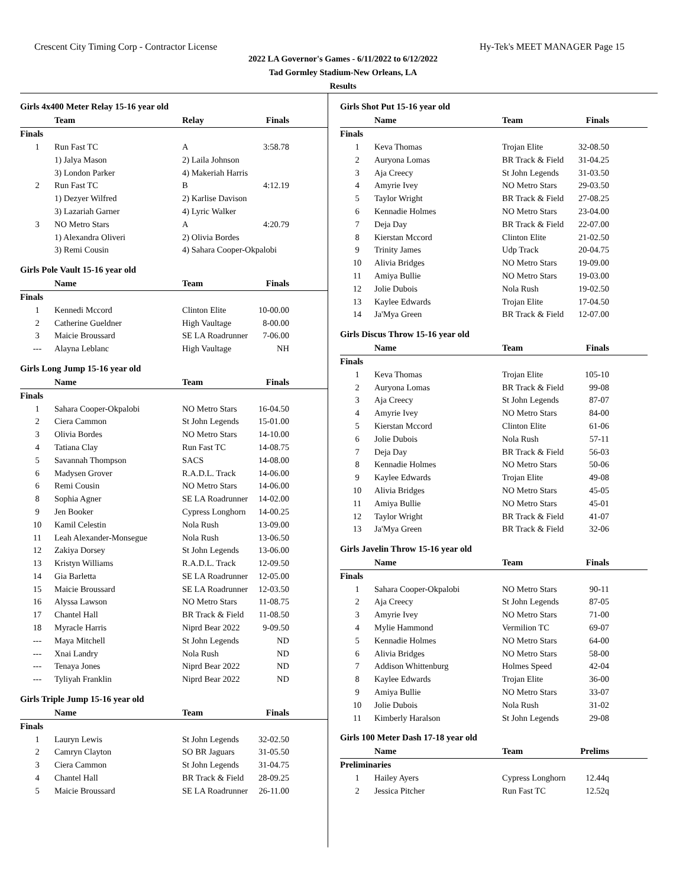Crescent City Timing Corp - Contractor License Hy-Tek's MEET MANAGER Page 15
2022 LA Governor's Games - 6/11/2022 to 6/12/2022
Tad Gormley Stadium-New Orleans, LA
Results
Girls 4x400 Meter Relay 15-16 year old
| | Team | Relay | Finals |
| --- | --- | --- | --- |
| Finals | | | |
| 1 | Run Fast TC | A | 3:58.78 |
| | 1) Jalya Mason | 2) Laila Johnson | |
| | 3) London Parker | 4) Makeriah Harris | |
| 2 | Run Fast TC | B | 4:12.19 |
| | 1) Dezyer Wilfred | 2) Karlise Davison | |
| | 3) Lazariah Garner | 4) Lyric Walker | |
| 3 | NO Metro Stars | A | 4:20.79 |
| | 1) Alexandra Oliveri | 2) Olivia Bordes | |
| | 3) Remi Cousin | 4) Sahara Cooper-Okpalobi | |
Girls Pole Vault 15-16 year old
| | Name | Team | Finals |
| --- | --- | --- | --- |
| Finals | | | |
| 1 | Kennedi Mccord | Clinton Elite | 10-00.00 |
| 2 | Catherine Gueldner | High Vaultage | 8-00.00 |
| 3 | Maicie Broussard | SE LA Roadrunner | 7-06.00 |
| --- | Alayna Leblanc | High Vaultage | NH |
Girls Long Jump 15-16 year old
| | Name | Team | Finals |
| --- | --- | --- | --- |
| Finals | | | |
| 1 | Sahara Cooper-Okpalobi | NO Metro Stars | 16-04.50 |
| 2 | Ciera Cammon | St John Legends | 15-01.00 |
| 3 | Olivia Bordes | NO Metro Stars | 14-10.00 |
| 4 | Tatiana Clay | Run Fast TC | 14-08.75 |
| 5 | Savannah Thompson | SACS | 14-08.00 |
| 6 | Madysen Grover | R.A.D.L. Track | 14-06.00 |
| 6 | Remi Cousin | NO Metro Stars | 14-06.00 |
| 8 | Sophia Agner | SE LA Roadrunner | 14-02.00 |
| 9 | Jen Booker | Cypress Longhorn | 14-00.25 |
| 10 | Kamil Celestin | Nola Rush | 13-09.00 |
| 11 | Leah Alexander-Monsegue | Nola Rush | 13-06.50 |
| 12 | Zakiya Dorsey | St John Legends | 13-06.00 |
| 13 | Kristyn Williams | R.A.D.L. Track | 12-09.50 |
| 14 | Gia Barletta | SE LA Roadrunner | 12-05.00 |
| 15 | Maicie Broussard | SE LA Roadrunner | 12-03.50 |
| 16 | Alyssa Lawson | NO Metro Stars | 11-08.75 |
| 17 | Chantel Hall | BR Track & Field | 11-08.50 |
| 18 | Myracle Harris | Niprd Bear 2022 | 9-09.50 |
| --- | Maya Mitchell | St John Legends | ND |
| --- | Xnai Landry | Nola Rush | ND |
| --- | Tenaya Jones | Niprd Bear 2022 | ND |
| --- | Tyliyah Franklin | Niprd Bear 2022 | ND |
Girls Triple Jump 15-16 year old
| | Name | Team | Finals |
| --- | --- | --- | --- |
| Finals | | | |
| 1 | Lauryn Lewis | St John Legends | 32-02.50 |
| 2 | Camryn Clayton | SO BR Jaguars | 31-05.50 |
| 3 | Ciera Cammon | St John Legends | 31-04.75 |
| 4 | Chantel Hall | BR Track & Field | 28-09.25 |
| 5 | Maicie Broussard | SE LA Roadrunner | 26-11.00 |
Girls Shot Put 15-16 year old
| | Name | Team | Finals |
| --- | --- | --- | --- |
| Finals | | | |
| 1 | Keva Thomas | Trojan Elite | 32-08.50 |
| 2 | Auryona Lomas | BR Track & Field | 31-04.25 |
| 3 | Aja Creecy | St John Legends | 31-03.50 |
| 4 | Amyrie Ivey | NO Metro Stars | 29-03.50 |
| 5 | Taylor Wright | BR Track & Field | 27-08.25 |
| 6 | Kennadie Holmes | NO Metro Stars | 23-04.00 |
| 7 | Deja Day | BR Track & Field | 22-07.00 |
| 8 | Kierstan Mccord | Clinton Elite | 21-02.50 |
| 9 | Trinity James | Udp Track | 20-04.75 |
| 10 | Alivia Bridges | NO Metro Stars | 19-09.00 |
| 11 | Amiya Bullie | NO Metro Stars | 19-03.00 |
| 12 | Jolie Dubois | Nola Rush | 19-02.50 |
| 13 | Kaylee Edwards | Trojan Elite | 17-04.50 |
| 14 | Ja'Mya Green | BR Track & Field | 12-07.00 |
Girls Discus Throw 15-16 year old
| | Name | Team | Finals |
| --- | --- | --- | --- |
| Finals | | | |
| 1 | Keva Thomas | Trojan Elite | 105-10 |
| 2 | Auryona Lomas | BR Track & Field | 99-08 |
| 3 | Aja Creecy | St John Legends | 87-07 |
| 4 | Amyrie Ivey | NO Metro Stars | 84-00 |
| 5 | Kierstan Mccord | Clinton Elite | 61-06 |
| 6 | Jolie Dubois | Nola Rush | 57-11 |
| 7 | Deja Day | BR Track & Field | 56-03 |
| 8 | Kennadie Holmes | NO Metro Stars | 50-06 |
| 9 | Kaylee Edwards | Trojan Elite | 49-08 |
| 10 | Alivia Bridges | NO Metro Stars | 45-05 |
| 11 | Amiya Bullie | NO Metro Stars | 45-01 |
| 12 | Taylor Wright | BR Track & Field | 41-07 |
| 13 | Ja'Mya Green | BR Track & Field | 32-06 |
Girls Javelin Throw 15-16 year old
| | Name | Team | Finals |
| --- | --- | --- | --- |
| Finals | | | |
| 1 | Sahara Cooper-Okpalobi | NO Metro Stars | 90-11 |
| 2 | Aja Creecy | St John Legends | 87-05 |
| 3 | Amyrie Ivey | NO Metro Stars | 71-00 |
| 4 | Mylie Hammond | Vermilion TC | 69-07 |
| 5 | Kennadie Holmes | NO Metro Stars | 64-00 |
| 6 | Alivia Bridges | NO Metro Stars | 58-00 |
| 7 | Addison Whittenburg | Holmes Speed | 42-04 |
| 8 | Kaylee Edwards | Trojan Elite | 36-00 |
| 9 | Amiya Bullie | NO Metro Stars | 33-07 |
| 10 | Jolie Dubois | Nola Rush | 31-02 |
| 11 | Kimberly Haralson | St John Legends | 29-08 |
Girls 100 Meter Dash 17-18 year old
| | Name | Team | Prelims |
| --- | --- | --- | --- |
| Preliminaries | | | |
| 1 | Hailey Ayers | Cypress Longhorn | 12.44q |
| 2 | Jessica Pitcher | Run Fast TC | 12.52q |